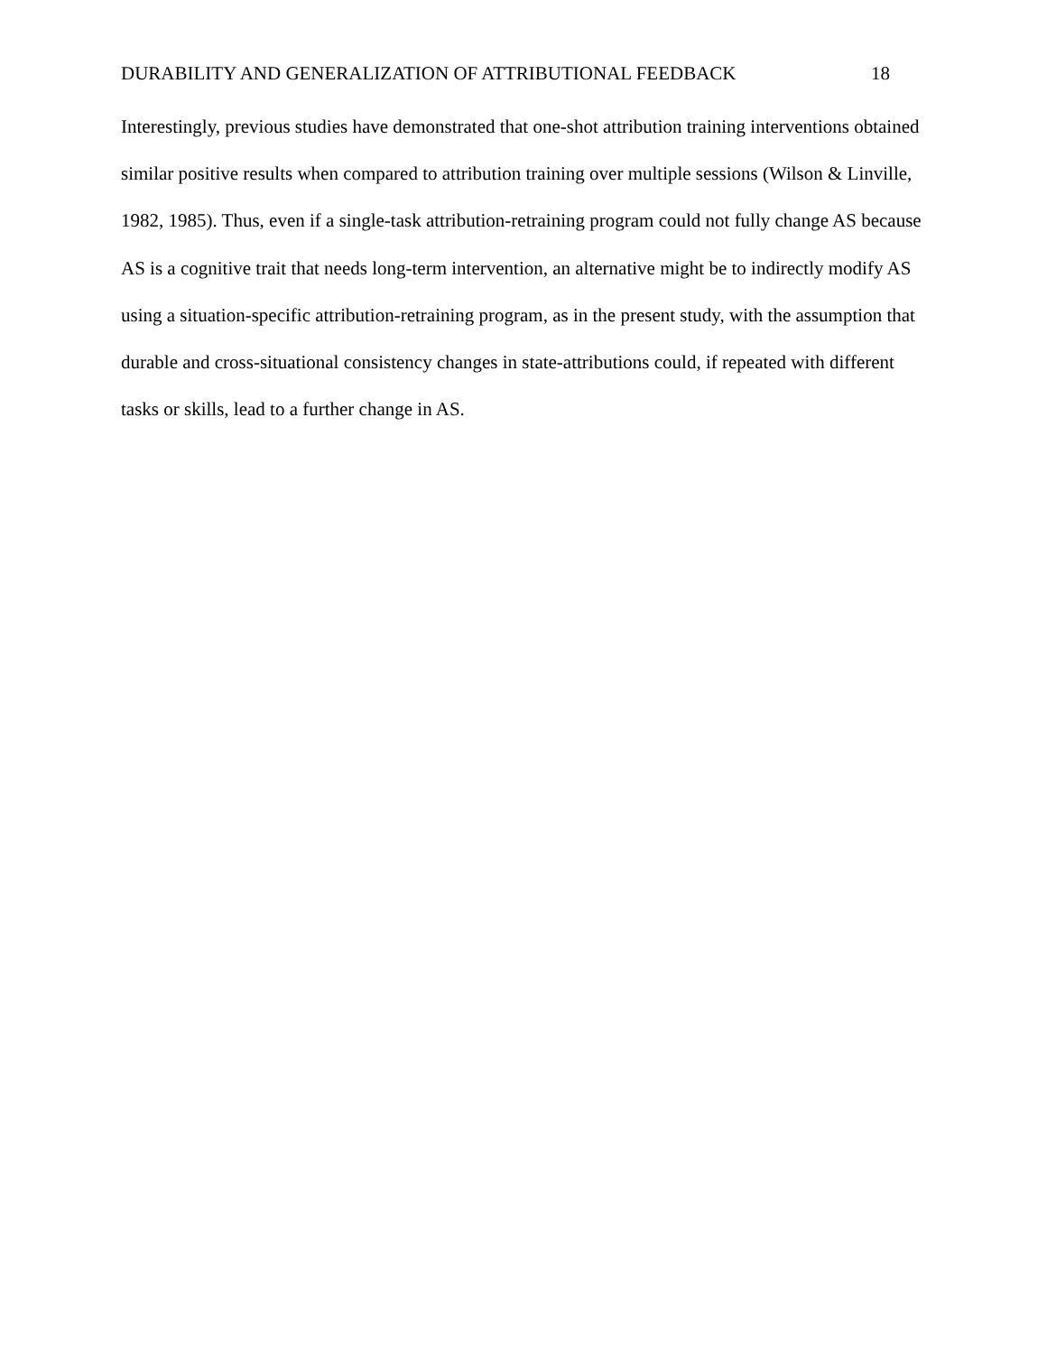DURABILITY AND GENERALIZATION OF ATTRIBUTIONAL FEEDBACK 18
Interestingly, previous studies have demonstrated that one-shot attribution training interventions obtained similar positive results when compared to attribution training over multiple sessions (Wilson & Linville, 1982, 1985). Thus, even if a single-task attribution-retraining program could not fully change AS because AS is a cognitive trait that needs long-term intervention, an alternative might be to indirectly modify AS using a situation-specific attribution-retraining program, as in the present study, with the assumption that durable and cross-situational consistency changes in state-attributions could, if repeated with different tasks or skills, lead to a further change in AS.